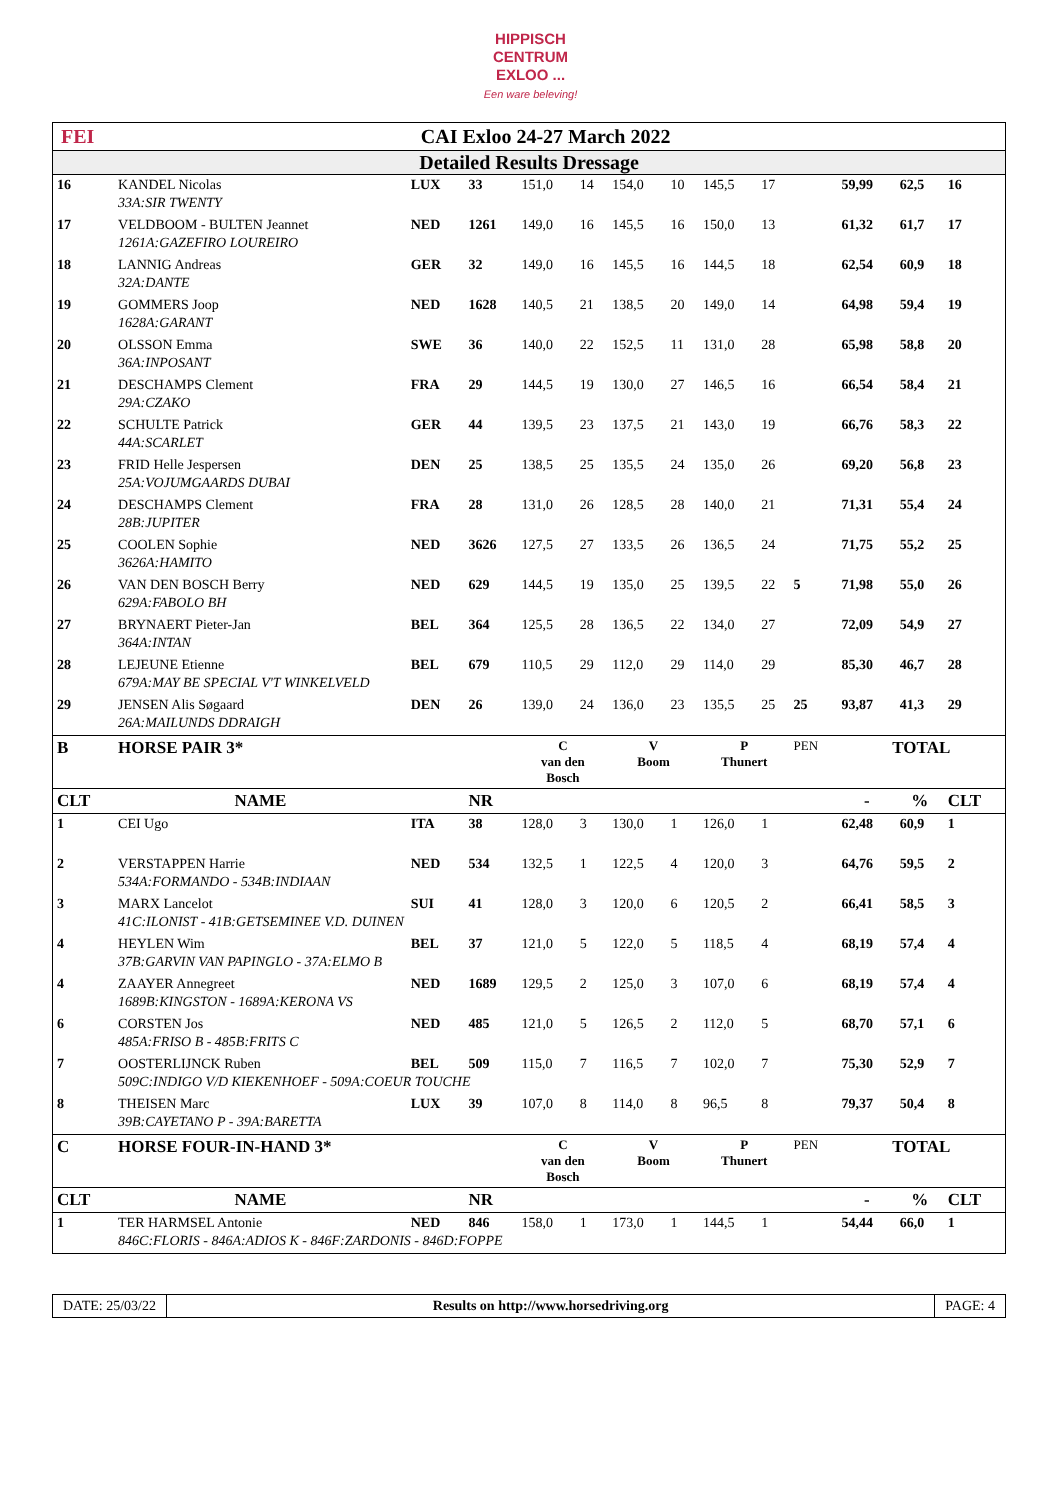HIPPISCH
CENTRUM
EXLOO ...
Een ware beleving!
FEI CAI Exloo 24-27 March 2022
Detailed Results Dressage
| 16 | KANDEL Nicolas | LUX | 33 | 151,0 | 14 | 154,0 | 10 | 145,5 | 17 | | 59,99 | 62,5 | 16 |
| | 33A:SIR TWENTY | | | | | | | | | | | | |
| 17 | VELDBOOM - BULTEN Jeannet | NED | 1261 | 149,0 | 16 | 145,5 | 16 | 150,0 | 13 | | 61,32 | 61,7 | 17 |
| | 1261A:GAZEFIRO LOUREIRO | | | | | | | | | | | | |
| 18 | LANNIG Andreas | GER | 32 | 149,0 | 16 | 145,5 | 16 | 144,5 | 18 | | 62,54 | 60,9 | 18 |
| | 32A:DANTE | | | | | | | | | | | | |
| 19 | GOMMERS Joop | NED | 1628 | 140,5 | 21 | 138,5 | 20 | 149,0 | 14 | | 64,98 | 59,4 | 19 |
| | 1628A:GARANT | | | | | | | | | | | | |
| 20 | OLSSON Emma | SWE | 36 | 140,0 | 22 | 152,5 | 11 | 131,0 | 28 | | 65,98 | 58,8 | 20 |
| | 36A:INPOSANT | | | | | | | | | | | | |
| 21 | DESCHAMPS Clement | FRA | 29 | 144,5 | 19 | 130,0 | 27 | 146,5 | 16 | | 66,54 | 58,4 | 21 |
| | 29A:CZAKO | | | | | | | | | | | | |
| 22 | SCHULTE Patrick | GER | 44 | 139,5 | 23 | 137,5 | 21 | 143,0 | 19 | | 66,76 | 58,3 | 22 |
| | 44A:SCARLET | | | | | | | | | | | | |
| 23 | FRID Helle Jespersen | DEN | 25 | 138,5 | 25 | 135,5 | 24 | 135,0 | 26 | | 69,20 | 56,8 | 23 |
| | 25A:VOJUMGAARDS DUBAI | | | | | | | | | | | | |
| 24 | DESCHAMPS Clement | FRA | 28 | 131,0 | 26 | 128,5 | 28 | 140,0 | 21 | | 71,31 | 55,4 | 24 |
| | 28B:JUPITER | | | | | | | | | | | | |
| 25 | COOLEN Sophie | NED | 3626 | 127,5 | 27 | 133,5 | 26 | 136,5 | 24 | | 71,75 | 55,2 | 25 |
| | 3626A:HAMITO | | | | | | | | | | | | |
| 26 | VAN DEN BOSCH Berry | NED | 629 | 144,5 | 19 | 135,0 | 25 | 139,5 | 22 | 5 | 71,98 | 55,0 | 26 |
| | 629A:FABOLO BH | | | | | | | | | | | | |
| 27 | BRYNAERT Pieter-Jan | BEL | 364 | 125,5 | 28 | 136,5 | 22 | 134,0 | 27 | | 72,09 | 54,9 | 27 |
| | 364A:INTAN | | | | | | | | | | | | |
| 28 | LEJEUNE Etienne | BEL | 679 | 110,5 | 29 | 112,0 | 29 | 114,0 | 29 | | 85,30 | 46,7 | 28 |
| | 679A:MAY BE SPECIAL V'T WINKELVELD | | | | | | | | | | | | |
| 29 | JENSEN Alis Søgaard | DEN | 26 | 139,0 | 24 | 136,0 | 23 | 135,5 | 25 | 25 | 93,87 | 41,3 | 29 |
| | 26A:MAILUNDS DDRAIGH | | | | | | | | | | | | |
| B | HORSE PAIR 3* | | | C van den Bosch | | V Boom | | P Thunert | | PEN | TOTAL | | |
| CLT | NAME | | NR | | | | | | | | - | % | CLT |
| 1 | CEI Ugo | ITA | 38 | 128,0 | 3 | 130,0 | 1 | 126,0 | 1 | | 62,48 | 60,9 | 1 |
| 2 | VERSTAPPEN Harrie | NED | 534 | 132,5 | 1 | 122,5 | 4 | 120,0 | 3 | | 64,76 | 59,5 | 2 |
| | 534A:FORMANDO - 534B:INDIAAN | | | | | | | | | | | | |
| 3 | MARX Lancelot | SUI | 41 | 128,0 | 3 | 120,0 | 6 | 120,5 | 2 | | 66,41 | 58,5 | 3 |
| | 41C:ILONIST - 41B:GETSEMINEE V.D. DUINEN | | | | | | | | | | | | |
| 4 | HEYLEN Wim | BEL | 37 | 121,0 | 5 | 122,0 | 5 | 118,5 | 4 | | 68,19 | 57,4 | 4 |
| | 37B:GARVIN VAN PAPINGLO - 37A:ELMO B | | | | | | | | | | | | |
| 4 | ZAAYER Annegreet | NED | 1689 | 129,5 | 2 | 125,0 | 3 | 107,0 | 6 | | 68,19 | 57,4 | 4 |
| | 1689B:KINGSTON - 1689A:KERONA VS | | | | | | | | | | | | |
| 6 | CORSTEN Jos | NED | 485 | 121,0 | 5 | 126,5 | 2 | 112,0 | 5 | | 68,70 | 57,1 | 6 |
| | 485A:FRISO B - 485B:FRITS C | | | | | | | | | | | | |
| 7 | OOSTERLIJNCK Ruben | BEL | 509 | 115,0 | 7 | 116,5 | 7 | 102,0 | 7 | | 75,30 | 52,9 | 7 |
| | 509C:INDIGO V/D KIEKENHOEF - 509A:COEUR TOUCHE | | | | | | | | | | | | |
| 8 | THEISEN Marc | LUX | 39 | 107,0 | 8 | 114,0 | 8 | 96,5 | 8 | | 79,37 | 50,4 | 8 |
| | 39B:CAYETANO P - 39A:BARETTA | | | | | | | | | | | | |
| C | HORSE FOUR-IN-HAND 3* | | | C van den Bosch | | V Boom | | P Thunert | | PEN | TOTAL | | |
| CLT | NAME | | NR | | | | | | | | - | % | CLT |
| 1 | TER HARMSEL Antonie | NED | 846 | 158,0 | 1 | 173,0 | 1 | 144,5 | 1 | | 54,44 | 66,0 | 1 |
| | 846C:FLORIS - 846A:ADIOS K - 846F:ZARDONIS - 846D:FOPPE | | | | | | | | | | | | |
DATE: 25/03/22 Results on http://www.horsedriving.org
PAGE: 4